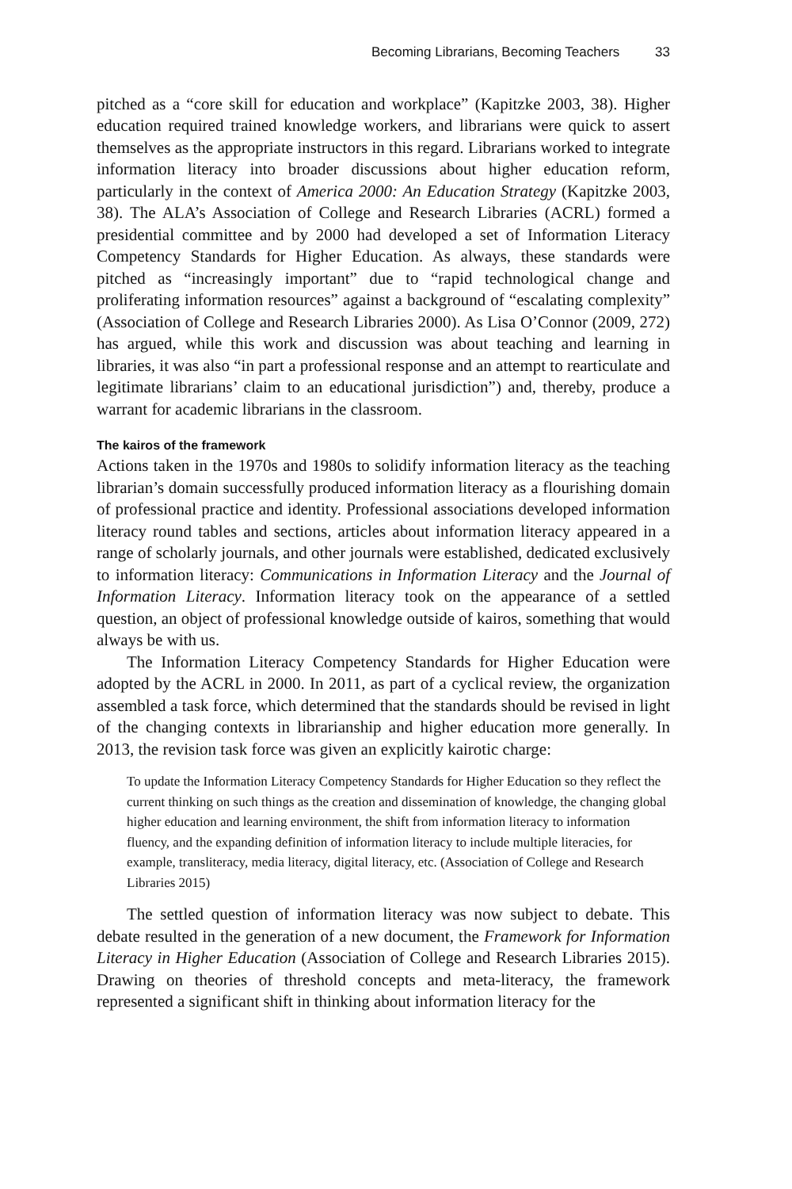Becoming Librarians, Becoming Teachers 33
pitched as a “core skill for education and workplace” (Kapitzke 2003, 38). Higher education required trained knowledge workers, and librarians were quick to assert themselves as the appropriate instructors in this regard. Librarians worked to integrate information literacy into broader discussions about higher education reform, particularly in the context of America 2000: An Education Strategy (Kapitzke 2003, 38). The ALA’s Association of College and Research Libraries (ACRL) formed a presidential committee and by 2000 had developed a set of Information Literacy Competency Standards for Higher Education. As always, these standards were pitched as “increasingly important” due to “rapid technological change and proliferating information resources” against a background of “escalating complexity” (Association of College and Research Libraries 2000). As Lisa O’Connor (2009, 272) has argued, while this work and discussion was about teaching and learning in libraries, it was also “in part a professional response and an attempt to rearticulate and legitimate librarians’ claim to an educational jurisdiction”) and, thereby, produce a warrant for academic librarians in the classroom.
The kairos of the framework
Actions taken in the 1970s and 1980s to solidify information literacy as the teaching librarian’s domain successfully produced information literacy as a flourishing domain of professional practice and identity. Professional associations developed information literacy round tables and sections, articles about information literacy appeared in a range of scholarly journals, and other journals were established, dedicated exclusively to information literacy: Communications in Information Literacy and the Journal of Information Literacy. Information literacy took on the appearance of a settled question, an object of professional knowledge outside of kairos, something that would always be with us.
The Information Literacy Competency Standards for Higher Education were adopted by the ACRL in 2000. In 2011, as part of a cyclical review, the organization assembled a task force, which determined that the standards should be revised in light of the changing contexts in librarianship and higher education more generally. In 2013, the revision task force was given an explicitly kairotic charge:
To update the Information Literacy Competency Standards for Higher Education so they reflect the current thinking on such things as the creation and dissemination of knowledge, the changing global higher education and learning environment, the shift from information literacy to information fluency, and the expanding definition of information literacy to include multiple literacies, for example, transliteracy, media literacy, digital literacy, etc. (Association of College and Research Libraries 2015)
The settled question of information literacy was now subject to debate. This debate resulted in the generation of a new document, the Framework for Information Literacy in Higher Education (Association of College and Research Libraries 2015). Drawing on theories of threshold concepts and meta-literacy, the framework represented a significant shift in thinking about information literacy for the